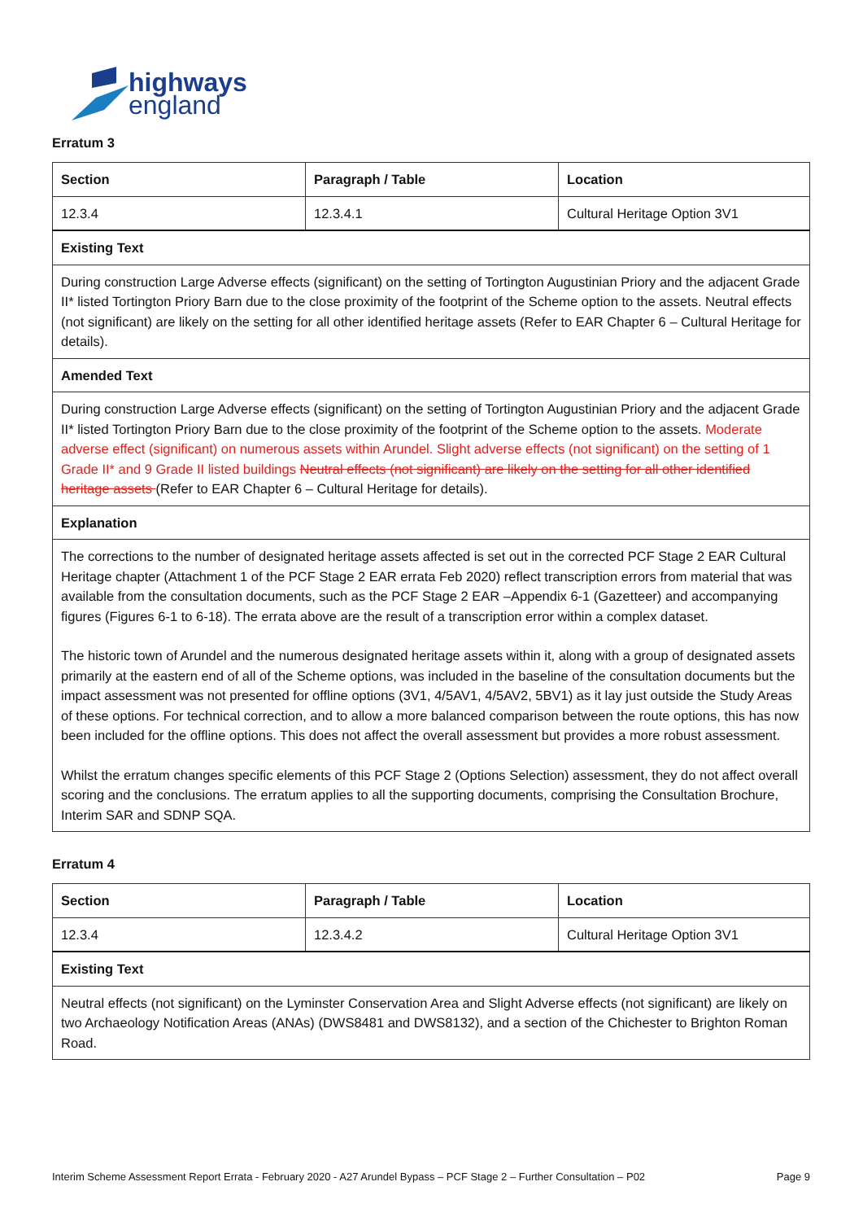highways
england
Erratum 3
| Section | Paragraph / Table | Location |
| --- | --- | --- |
| 12.3.4 | 12.3.4.1 | Cultural Heritage Option 3V1 |
| Existing Text | | |
| During construction Large Adverse effects (significant) on the setting of Tortington Augustinian Priory and the adjacent Grade II* listed Tortington Priory Barn due to the close proximity of the footprint of the Scheme option to the assets. Neutral effects (not significant) are likely on the setting for all other identified heritage assets (Refer to EAR Chapter 6 – Cultural Heritage for details). | | |
| Amended Text | | |
| During construction Large Adverse effects (significant) on the setting of Tortington Augustinian Priory and the adjacent Grade II* listed Tortington Priory Barn due to the close proximity of the footprint of the Scheme option to the assets. Moderate adverse effect (significant) on numerous assets within Arundel. Slight adverse effects (not significant) on the setting of 1 Grade II* and 9 Grade II listed buildings Neutral effects (not significant) are likely on the setting for all other identified heritage assets (Refer to EAR Chapter 6 – Cultural Heritage for details). | | |
| Explanation | | |
| The corrections to the number of designated heritage assets affected is set out in the corrected PCF Stage 2 EAR Cultural Heritage chapter (Attachment 1 of the PCF Stage 2 EAR errata Feb 2020) reflect transcription errors from material that was available from the consultation documents, such as the PCF Stage 2 EAR –Appendix 6-1 (Gazetteer) and accompanying figures (Figures 6-1 to 6-18). The errata above are the result of a transcription error within a complex dataset. The historic town of Arundel and the numerous designated heritage assets within it, along with a group of designated assets primarily at the eastern end of all of the Scheme options, was included in the baseline of the consultation documents but the impact assessment was not presented for offline options (3V1, 4/5AV1, 4/5AV2, 5BV1) as it lay just outside the Study Areas of these options. For technical correction, and to allow a more balanced comparison between the route options, this has now been included for the offline options. This does not affect the overall assessment but provides a more robust assessment. Whilst the erratum changes specific elements of this PCF Stage 2 (Options Selection) assessment, they do not affect overall scoring and the conclusions. The erratum applies to all the supporting documents, comprising the Consultation Brochure, Interim SAR and SDNP SQA. | | |
Erratum 4
| Section | Paragraph / Table | Location |
| --- | --- | --- |
| 12.3.4 | 12.3.4.2 | Cultural Heritage Option 3V1 |
| Existing Text | | |
| Neutral effects (not significant) on the Lyminster Conservation Area and Slight Adverse effects (not significant) are likely on two Archaeology Notification Areas (ANAs) (DWS8481 and DWS8132), and a section of the Chichester to Brighton Roman Road. | | |
Interim Scheme Assessment Report Errata - February 2020 - A27 Arundel Bypass – PCF Stage 2 – Further Consultation – P02 Page 9